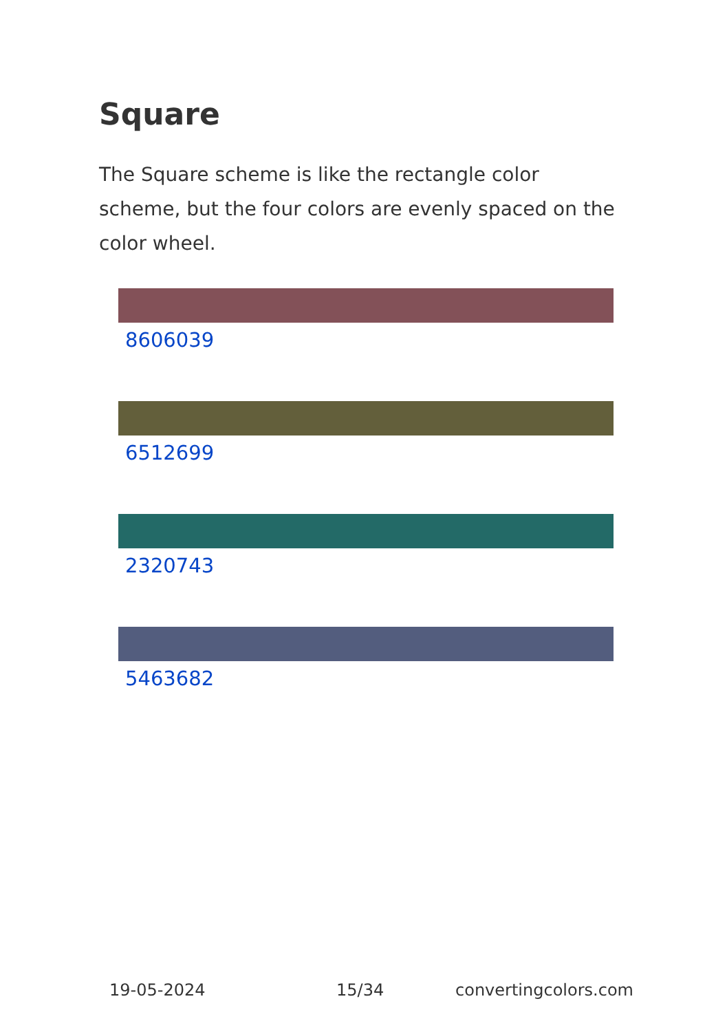Square
The Square scheme is like the rectangle color scheme, but the four colors are evenly spaced on the color wheel.
8606039
6512699
2320743
5463682
19-05-2024 15/34 convertingcolors.com